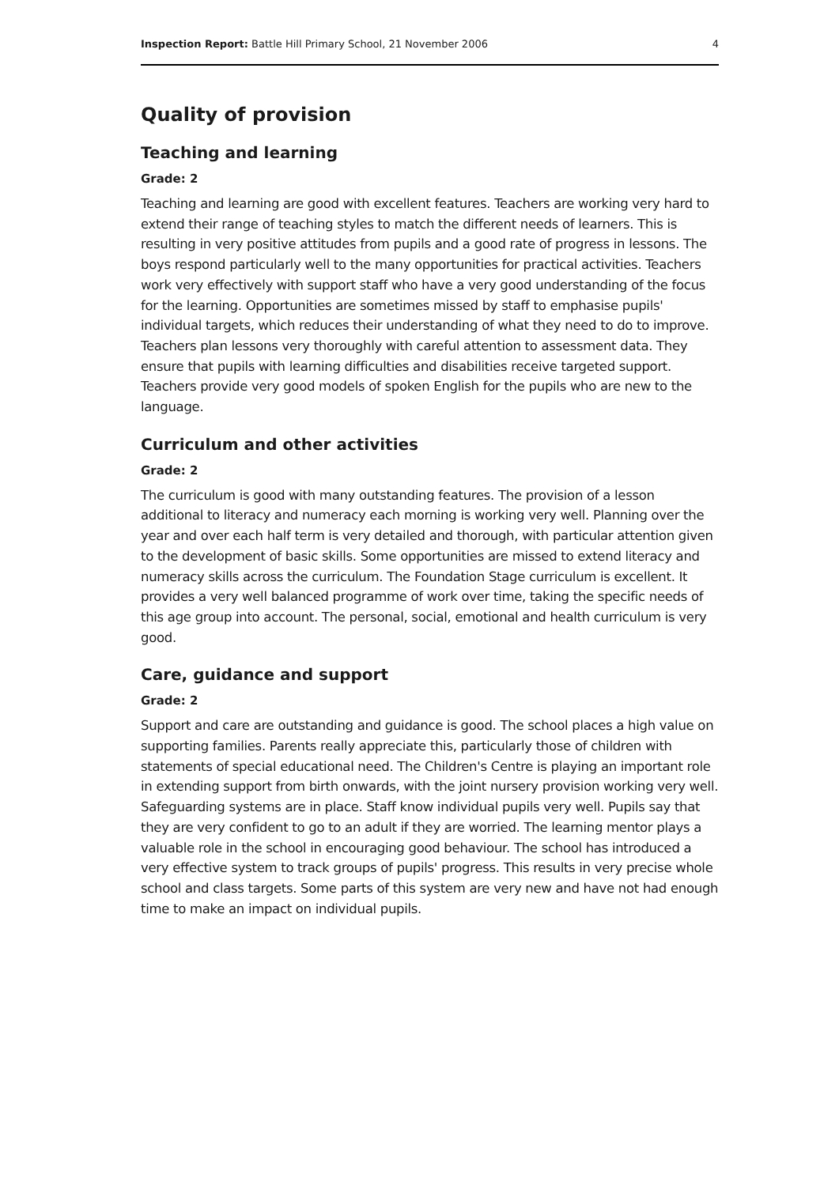Inspection Report: Battle Hill Primary School, 21 November 2006 4
Quality of provision
Teaching and learning
Grade: 2
Teaching and learning are good with excellent features. Teachers are working very hard to extend their range of teaching styles to match the different needs of learners. This is resulting in very positive attitudes from pupils and a good rate of progress in lessons. The boys respond particularly well to the many opportunities for practical activities. Teachers work very effectively with support staff who have a very good understanding of the focus for the learning. Opportunities are sometimes missed by staff to emphasise pupils' individual targets, which reduces their understanding of what they need to do to improve. Teachers plan lessons very thoroughly with careful attention to assessment data. They ensure that pupils with learning difficulties and disabilities receive targeted support. Teachers provide very good models of spoken English for the pupils who are new to the language.
Curriculum and other activities
Grade: 2
The curriculum is good with many outstanding features. The provision of a lesson additional to literacy and numeracy each morning is working very well. Planning over the year and over each half term is very detailed and thorough, with particular attention given to the development of basic skills. Some opportunities are missed to extend literacy and numeracy skills across the curriculum. The Foundation Stage curriculum is excellent. It provides a very well balanced programme of work over time, taking the specific needs of this age group into account. The personal, social, emotional and health curriculum is very good.
Care, guidance and support
Grade: 2
Support and care are outstanding and guidance is good. The school places a high value on supporting families. Parents really appreciate this, particularly those of children with statements of special educational need. The Children's Centre is playing an important role in extending support from birth onwards, with the joint nursery provision working very well. Safeguarding systems are in place. Staff know individual pupils very well. Pupils say that they are very confident to go to an adult if they are worried. The learning mentor plays a valuable role in the school in encouraging good behaviour. The school has introduced a very effective system to track groups of pupils' progress. This results in very precise whole school and class targets. Some parts of this system are very new and have not had enough time to make an impact on individual pupils.